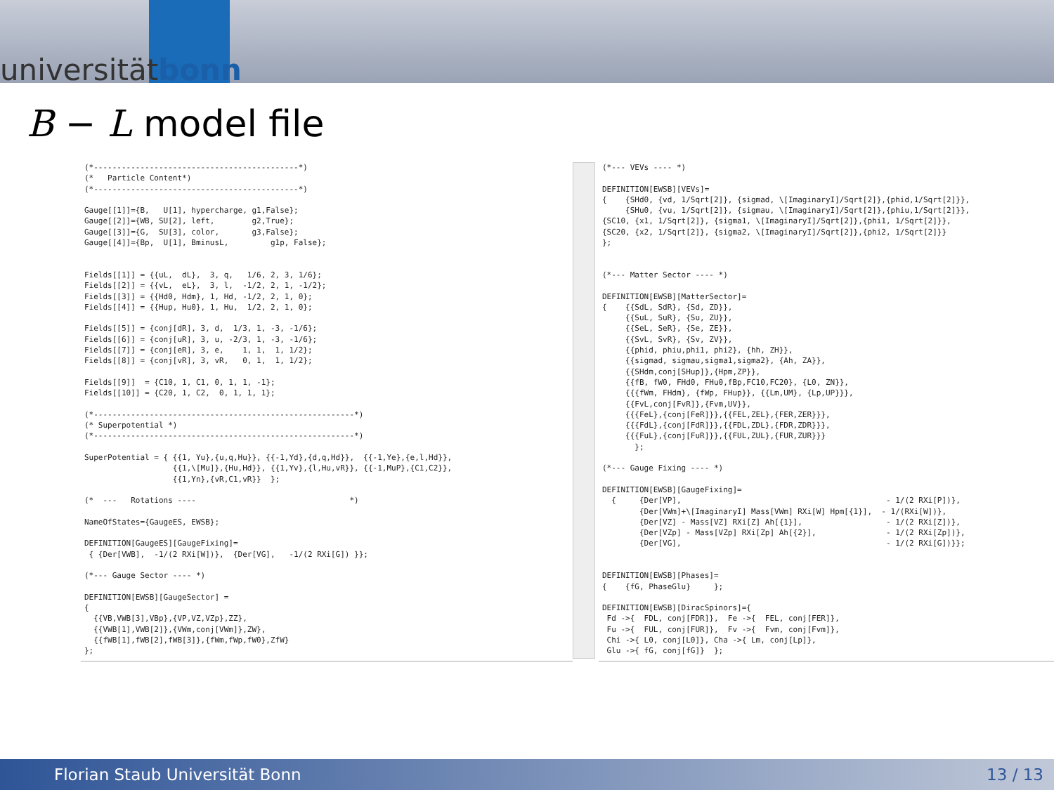universitätbonn
B − L model file
(*--------------------------------------------*)
(*   Particle Content*)
(*--------------------------------------------*)

Gauge[[1]]={B,   U[1], hypercharge, g1,False};
Gauge[[2]]={WB, SU[2], left,        g2,True};
Gauge[[3]]={G,  SU[3], color,       g3,False};
Gauge[[4]]={Bp,  U[1], BminusL,         g1p, False};


Fields[[1]] = {{uL,  dL},  3, q,   1/6, 2, 3, 1/6};
Fields[[2]] = {{vL,  eL},  3, l,  -1/2, 2, 1, -1/2};
Fields[[3]] = {{Hd0, Hdm}, 1, Hd, -1/2, 2, 1, 0};
Fields[[4]] = {{Hup, Hu0}, 1, Hu,  1/2, 2, 1, 0};

Fields[[5]] = {conj[dR], 3, d,  1/3, 1, -3, -1/6};
Fields[[6]] = {conj[uR], 3, u, -2/3, 1, -3, -1/6};
Fields[[7]] = {conj[eR], 3, e,    1, 1,  1, 1/2};
Fields[[8]] = {conj[vR], 3, vR,   0, 1,  1, 1/2};

Fields[[9]]  = {C10, 1, C1, 0, 1, 1, -1};
Fields[[10]] = {C20, 1, C2,  0, 1, 1, 1};

(*--------------------------------------------------------*)
(* Superpotential *)
(*--------------------------------------------------------*)

SuperPotential = { {{1, Yu},{u,q,Hu}}, {{-1,Yd},{d,q,Hd}},  {{-1,Ye},{e,l,Hd}},
                   {{1,\[Mu]},{Hu,Hd}}, {{1,Yv},{l,Hu,vR}}, {{-1,MuP},{C1,C2}},
                   {{1,Yn},{vR,C1,vR}}  };

(*  ---   Rotations ----                                 *)

NameOfStates={GaugeES, EWSB};

DEFINITION[GaugeES][GaugeFixing]=
 { {Der[VWB],  -1/(2 RXi[W])},  {Der[VG],   -1/(2 RXi[G]) }};

(*--- Gauge Sector ---- *)

DEFINITION[EWSB][GaugeSector] =
{
  {{VB,VWB[3],VBp},{VP,VZ,VZp},ZZ},
  {{VWB[1],VWB[2]},{VWm,conj[VWm]},ZW},
  {{fWB[1],fWB[2],fWB[3]},{fWm,fWp,fW0},ZfW}
};
(*--- VEVs ---- *)

DEFINITION[EWSB][VEVs]=
{    {SHd0, {vd, 1/Sqrt[2]}, {sigmad, \[ImaginaryI]/Sqrt[2]},{phid,1/Sqrt[2]}},
     {SHu0, {vu, 1/Sqrt[2]}, {sigmau, \[ImaginaryI]/Sqrt[2]},{phiu,1/Sqrt[2]}},
{SC10, {x1, 1/Sqrt[2]}, {sigma1, \[ImaginaryI]/Sqrt[2]},{phi1, 1/Sqrt[2]}},
{SC20, {x2, 1/Sqrt[2]}, {sigma2, \[ImaginaryI]/Sqrt[2]},{phi2, 1/Sqrt[2]}}
};


(*--- Matter Sector ---- *)

DEFINITION[EWSB][MatterSector]=
{    {{SdL, SdR}, {Sd, ZD}},
     {{SuL, SuR}, {Su, ZU}},
     {{SeL, SeR}, {Se, ZE}},
     {{SvL, SvR}, {Sv, ZV}},
     {{phid, phiu,phi1, phi2}, {hh, ZH}},
     {{sigmad, sigmau,sigma1,sigma2}, {Ah, ZA}},
     {{SHdm,conj[SHup]},{Hpm,ZP}},
     {{fB, fW0, FHd0, FHu0,fBp,FC10,FC20}, {L0, ZN}},
     {{{fWm, FHdm}, {fWp, FHup}}, {{Lm,UM}, {Lp,UP}}},
     {{FvL,conj[FvR]},{Fvm,UV}},
     {{{FeL},{conj[FeR]}},{{FEL,ZEL},{FER,ZER}}},
     {{{FdL},{conj[FdR]}},{{FDL,ZDL},{FDR,ZDR}}},
     {{{FuL},{conj[FuR]}},{{FUL,ZUL},{FUR,ZUR}}}
       };

(*--- Gauge Fixing ---- *)

DEFINITION[EWSB][GaugeFixing]=
  {     {Der[VP],                                            - 1/(2 RXi[P])},
        {Der[VWm]+\[ImaginaryI] Mass[VWm] RXi[W] Hpm[{1}],  - 1/(RXi[W])},
        {Der[VZ] - Mass[VZ] RXi[Z] Ah[{1}],                  - 1/(2 RXi[Z])},
        {Der[VZp] - Mass[VZp] RXi[Zp] Ah[{2}],               - 1/(2 RXi[Zp])},
        {Der[VG],                                            - 1/(2 RXi[G])}};


DEFINITION[EWSB][Phases]=
{    {fG, PhaseGlu}     };

DEFINITION[EWSB][DiracSpinors]={
 Fd ->{  FDL, conj[FDR]},  Fe ->{  FEL, conj[FER]},
 Fu ->{  FUL, conj[FUR]},  Fv ->{  Fvm, conj[Fvm]},
 Chi ->{ L0, conj[L0]}, Cha ->{ Lm, conj[Lp]},
 Glu ->{ fG, conj[fG]}  };
Florian Staub Universität Bonn 13 / 13